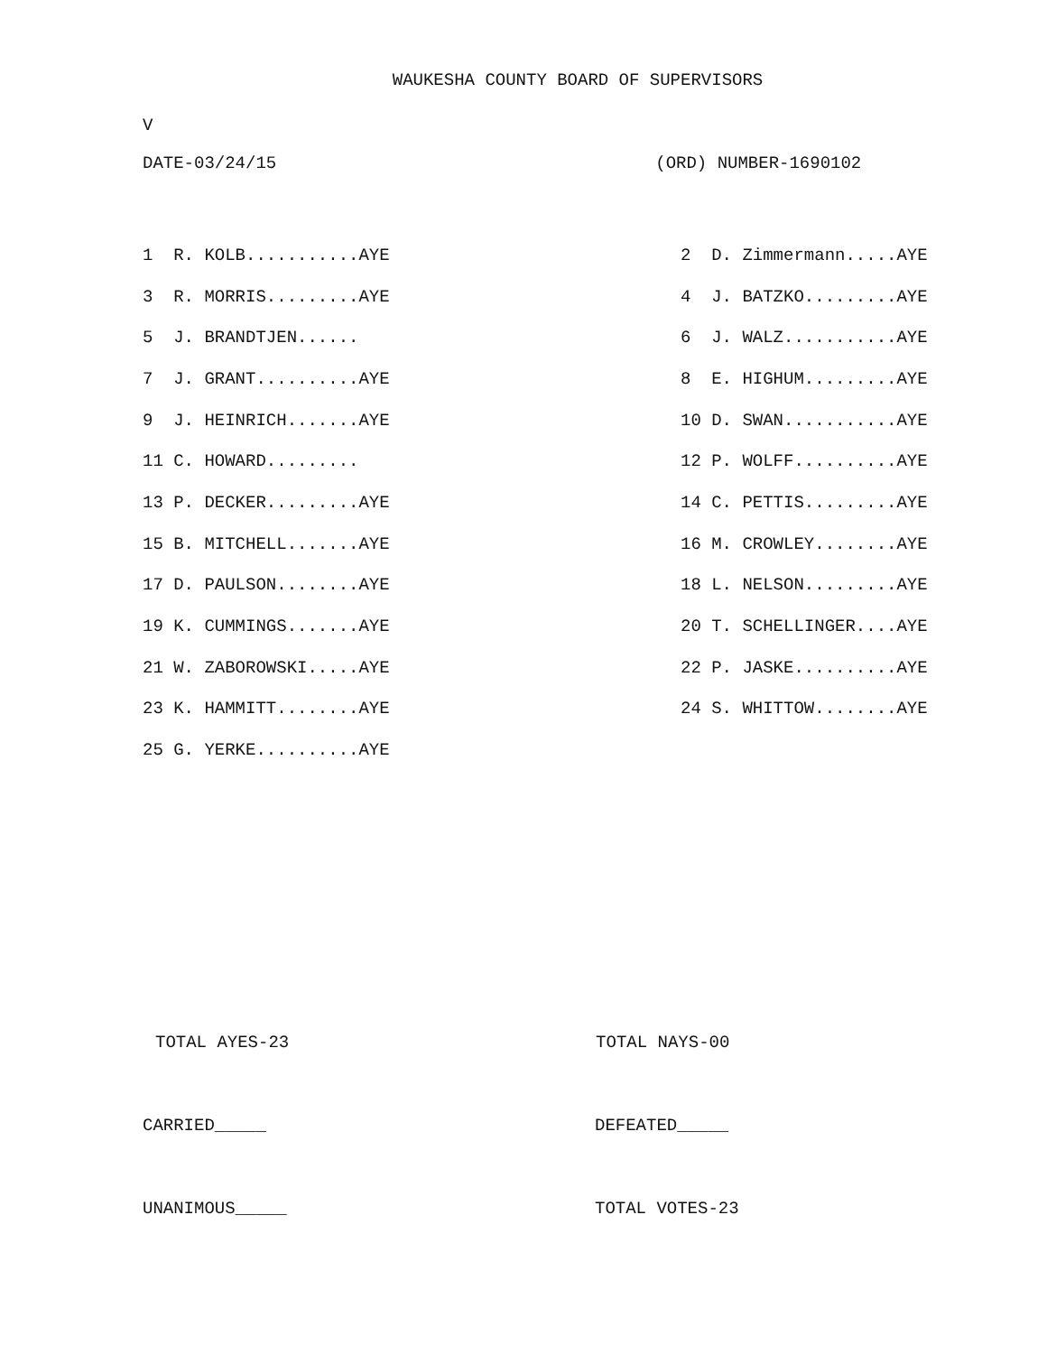WAUKESHA COUNTY BOARD OF SUPERVISORS
V
DATE-03/24/15 (ORD) NUMBER-1690102
| 1 R. KOLB...........AYE | 2 D. Zimmermann.....AYE |
| 3 R. MORRIS.........AYE | 4 J. BATZKO.........AYE |
| 5 J. BRANDTJEN...... | 6 J. WALZ...........AYE |
| 7 J. GRANT..........AYE | 8 E. HIGHUM.........AYE |
| 9 J. HEINRICH.......AYE | 10 D. SWAN...........AYE |
| 11 C. HOWARD......... | 12 P. WOLFF..........AYE |
| 13 P. DECKER.........AYE | 14 C. PETTIS.........AYE |
| 15 B. MITCHELL.......AYE | 16 M. CROWLEY........AYE |
| 17 D. PAULSON........AYE | 18 L. NELSON.........AYE |
| 19 K. CUMMINGS.......AYE | 20 T. SCHELLINGER....AYE |
| 21 W. ZABOROWSKI.....AYE | 22 P. JASKE..........AYE |
| 23 K. HAMMITT........AYE | 24 S. WHITTOW........AYE |
| 25 G. YERKE..........AYE | |
TOTAL AYES-23 TOTAL NAYS-00
CARRIED_____ DEFEATED_____
UNANIMOUS_____ TOTAL VOTES-23